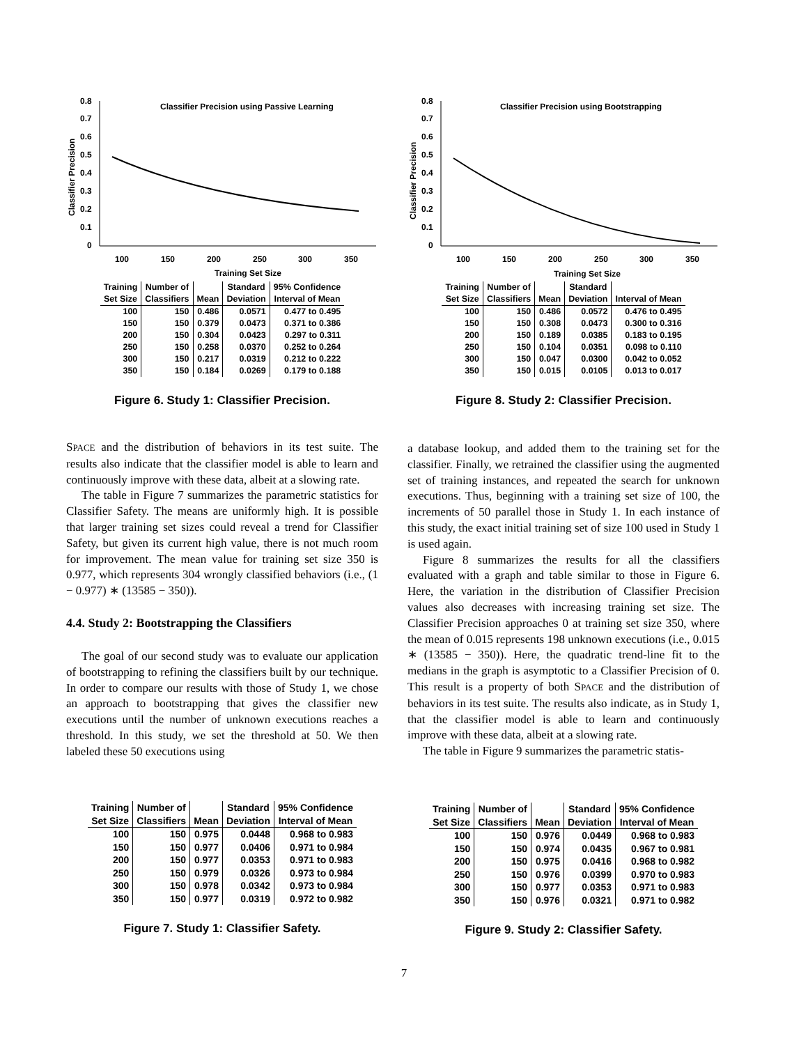Classifier Precision using Passive Learning
0.8
0.7
0.6
0.5
0.4
0.3
0.2
0.1
0
Classifier Precision
100
150
200
250
300
350
Training Set Size
| Training | Number of | | Standard | 95% Confidence |
| --- | --- | --- | --- | --- |
| Set Size | Classifiers | Mean | Deviation | Interval of Mean |
| 100 | 150 | 0.486 | 0.0571 | 0.477 to 0.495 |
| 150 | 150 | 0.379 | 0.0473 | 0.371 to 0.386 |
| 200 | 150 | 0.304 | 0.0423 | 0.297 to 0.311 |
| 250 | 150 | 0.258 | 0.0370 | 0.252 to 0.264 |
| 300 | 150 | 0.217 | 0.0319 | 0.212 to 0.222 |
| 350 | 150 | 0.184 | 0.0269 | 0.179 to 0.188 |
Figure 6. Study 1: Classifier Precision.
Classifier Precision using Bootstrapping
0.8
0.7
0.6
0.5
0.4
0.3
0.2
0.1
0
Classifier Precision
100
150
200
250
300
350
Training Set Size
| Training | Number of | | Standard | |
| --- | --- | --- | --- | --- |
| Set Size | Classifiers | Mean | Deviation | Interval of Mean |
| 100 | 150 | 0.486 | 0.0572 | 0.476 to 0.495 |
| 150 | 150 | 0.308 | 0.0473 | 0.300 to 0.316 |
| 200 | 150 | 0.189 | 0.0385 | 0.183 to 0.195 |
| 250 | 150 | 0.104 | 0.0351 | 0.098 to 0.110 |
| 300 | 150 | 0.047 | 0.0300 | 0.042 to 0.052 |
| 350 | 150 | 0.015 | 0.0105 | 0.013 to 0.017 |
Figure 8. Study 2: Classifier Precision.
SPACE and the distribution of behaviors in its test suite. The results also indicate that the classifier model is able to learn and continuously improve with these data, albeit at a slowing rate.
The table in Figure 7 summarizes the parametric statistics for Classifier Safety. The means are uniformly high. It is possible that larger training set sizes could reveal a trend for Classifier Safety, but given its current high value, there is not much room for improvement. The mean value for training set size 350 is 0.977, which represents 304 wrongly classified behaviors (i.e., (1 − 0.977) ∗ (13585 − 350)).
4.4. Study 2: Bootstrapping the Classifiers
The goal of our second study was to evaluate our application of bootstrapping to refining the classifiers built by our technique. In order to compare our results with those of Study 1, we chose an approach to bootstrapping that gives the classifier new executions until the number of unknown executions reaches a threshold. In this study, we set the threshold at 50. We then labeled these 50 executions using
a database lookup, and added them to the training set for the classifier. Finally, we retrained the classifier using the augmented set of training instances, and repeated the search for unknown executions. Thus, beginning with a training set size of 100, the increments of 50 parallel those in Study 1. In each instance of this study, the exact initial training set of size 100 used in Study 1 is used again.
Figure 8 summarizes the results for all the classifiers evaluated with a graph and table similar to those in Figure 6. Here, the variation in the distribution of Classifier Precision values also decreases with increasing training set size. The Classifier Precision approaches 0 at training set size 350, where the mean of 0.015 represents 198 unknown executions (i.e., 0.015 ∗ (13585 − 350)). Here, the quadratic trend-line fit to the medians in the graph is asymptotic to a Classifier Precision of 0. This result is a property of both SPACE and the distribution of behaviors in its test suite. The results also indicate, as in Study 1, that the classifier model is able to learn and continuously improve with these data, albeit at a slowing rate.
The table in Figure 9 summarizes the parametric statis-
| Training | Number of | | Standard | 95% Confidence |
| --- | --- | --- | --- | --- |
| Set Size | Classifiers | Mean | Deviation | Interval of Mean |
| 100 | 150 | 0.975 | 0.0448 | 0.968 to 0.983 |
| 150 | 150 | 0.977 | 0.0406 | 0.971 to 0.984 |
| 200 | 150 | 0.977 | 0.0353 | 0.971 to 0.983 |
| 250 | 150 | 0.979 | 0.0326 | 0.973 to 0.984 |
| 300 | 150 | 0.978 | 0.0342 | 0.973 to 0.984 |
| 350 | 150 | 0.977 | 0.0319 | 0.972 to 0.982 |
Figure 7. Study 1: Classifier Safety.
| Training | Number of | | Standard | 95% Confidence |
| --- | --- | --- | --- | --- |
| Set Size | Classifiers | Mean | Deviation | Interval of Mean |
| 100 | 150 | 0.976 | 0.0449 | 0.968 to 0.983 |
| 150 | 150 | 0.974 | 0.0435 | 0.967 to 0.981 |
| 200 | 150 | 0.975 | 0.0416 | 0.968 to 0.982 |
| 250 | 150 | 0.976 | 0.0399 | 0.970 to 0.983 |
| 300 | 150 | 0.977 | 0.0353 | 0.971 to 0.983 |
| 350 | 150 | 0.976 | 0.0321 | 0.971 to 0.982 |
Figure 9. Study 2: Classifier Safety.
7